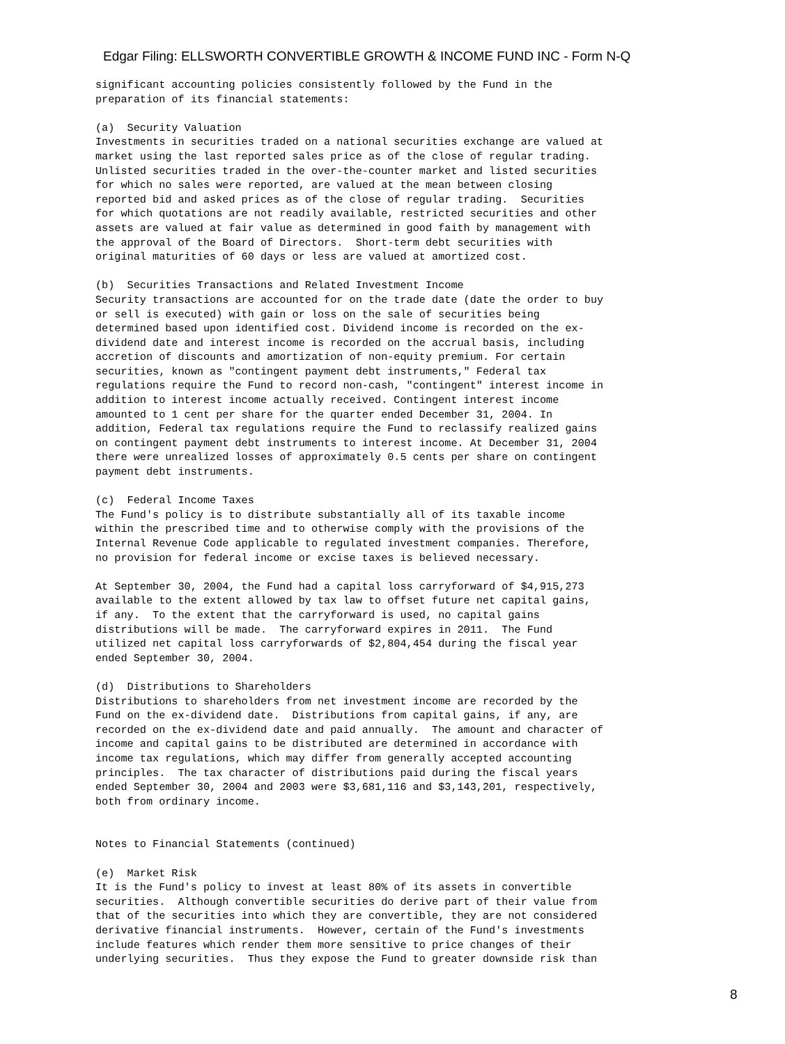Edgar Filing: ELLSWORTH CONVERTIBLE GROWTH & INCOME FUND INC - Form N-Q
significant accounting policies consistently followed by the Fund in the
preparation of its financial statements:

(a)  Security Valuation
Investments in securities traded on a national securities exchange are valued at
market using the last reported sales price as of the close of regular trading.
Unlisted securities traded in the over-the-counter market and listed securities
for which no sales were reported, are valued at the mean between closing
reported bid and asked prices as of the close of regular trading.  Securities
for which quotations are not readily available, restricted securities and other
assets are valued at fair value as determined in good faith by management with
the approval of the Board of Directors.  Short-term debt securities with
original maturities of 60 days or less are valued at amortized cost.

(b)  Securities Transactions and Related Investment Income
Security transactions are accounted for on the trade date (date the order to buy
or sell is executed) with gain or loss on the sale of securities being
determined based upon identified cost. Dividend income is recorded on the ex-
dividend date and interest income is recorded on the accrual basis, including
accretion of discounts and amortization of non-equity premium. For certain
securities, known as "contingent payment debt instruments," Federal tax
regulations require the Fund to record non-cash, "contingent" interest income in
addition to interest income actually received. Contingent interest income
amounted to 1 cent per share for the quarter ended December 31, 2004. In
addition, Federal tax regulations require the Fund to reclassify realized gains
on contingent payment debt instruments to interest income. At December 31, 2004
there were unrealized losses of approximately 0.5 cents per share on contingent
payment debt instruments.

(c)  Federal Income Taxes
The Fund's policy is to distribute substantially all of its taxable income
within the prescribed time and to otherwise comply with the provisions of the
Internal Revenue Code applicable to regulated investment companies. Therefore,
no provision for federal income or excise taxes is believed necessary.

At September 30, 2004, the Fund had a capital loss carryforward of $4,915,273
available to the extent allowed by tax law to offset future net capital gains,
if any.  To the extent that the carryforward is used, no capital gains
distributions will be made.  The carryforward expires in 2011.  The Fund
utilized net capital loss carryforwards of $2,804,454 during the fiscal year
ended September 30, 2004.

(d)  Distributions to Shareholders
Distributions to shareholders from net investment income are recorded by the
Fund on the ex-dividend date.  Distributions from capital gains, if any, are
recorded on the ex-dividend date and paid annually.  The amount and character of
income and capital gains to be distributed are determined in accordance with
income tax regulations, which may differ from generally accepted accounting
principles.  The tax character of distributions paid during the fiscal years
ended September 30, 2004 and 2003 were $3,681,116 and $3,143,201, respectively,
both from ordinary income.


Notes to Financial Statements (continued)

(e)  Market Risk
It is the Fund's policy to invest at least 80% of its assets in convertible
securities.  Although convertible securities do derive part of their value from
that of the securities into which they are convertible, they are not considered
derivative financial instruments.  However, certain of the Fund's investments
include features which render them more sensitive to price changes of their
underlying securities.  Thus they expose the Fund to greater downside risk than
8